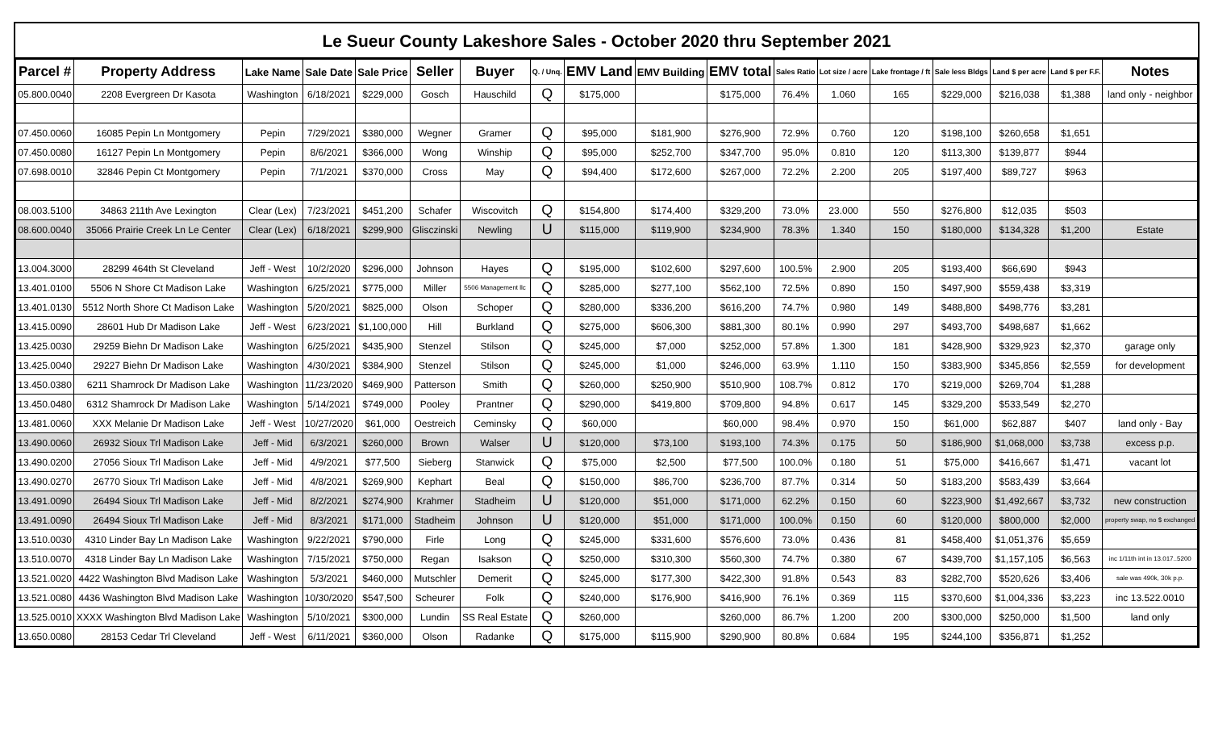Le Sueur County Lakeshore Sales - October 2020 thru September 2021
| Parcel # | Property Address | Lake Name | Sale Date | Sale Price | Seller | Buyer | Q. / Unq. | EMV Land | EMV Building | EMV total | Sales Ratio | Lot size / acre | Lake frontage / ft | Sale less Bldgs | Land $ per acre | Land $ per F.F. | Notes |
| --- | --- | --- | --- | --- | --- | --- | --- | --- | --- | --- | --- | --- | --- | --- | --- | --- | --- |
| 05.800.0040 | 2208 Evergreen Dr Kasota | Washington | 6/18/2021 | $229,000 | Gosch | Hauschild | Q | $175,000 | | $175,000 | 76.4% | 1.060 | 165 | $229,000 | $216,038 | $1,388 | land only - neighbor |
| 07.450.0060 | 16085 Pepin Ln Montgomery | Pepin | 7/29/2021 | $380,000 | Wegner | Gramer | Q | $95,000 | $181,900 | $276,900 | 72.9% | 0.760 | 120 | $198,100 | $260,658 | $1,651 | |
| 07.450.0080 | 16127 Pepin Ln Montgomery | Pepin | 8/6/2021 | $366,000 | Wong | Winship | Q | $95,000 | $252,700 | $347,700 | 95.0% | 0.810 | 120 | $113,300 | $139,877 | $944 | |
| 07.698.0010 | 32846 Pepin Ct Montgomery | Pepin | 7/1/2021 | $370,000 | Cross | May | Q | $94,400 | $172,600 | $267,000 | 72.2% | 2.200 | 205 | $197,400 | $89,727 | $963 | |
| 08.003.5100 | 34863 211th Ave Lexington | Clear (Lex) | 7/23/2021 | $451,200 | Schafer | Wiscovitch | Q | $154,800 | $174,400 | $329,200 | 73.0% | 23.000 | 550 | $276,800 | $12,035 | $503 | |
| 08.600.0040 | 35066 Prairie Creek Ln Le Center | Clear (Lex) | 6/18/2021 | $299,900 | Glisczinski | Newling | U | $115,000 | $119,900 | $234,900 | 78.3% | 1.340 | 150 | $180,000 | $134,328 | $1,200 | Estate |
| 13.004.3000 | 28299 464th St Cleveland | Jeff - West | 10/2/2020 | $296,000 | Johnson | Hayes | Q | $195,000 | $102,600 | $297,600 | 100.5% | 2.900 | 205 | $193,400 | $66,690 | $943 | |
| 13.401.0100 | 5506 N Shore Ct Madison Lake | Washington | 6/25/2021 | $775,000 | Miller | 5506 Management llc | Q | $285,000 | $277,100 | $562,100 | 72.5% | 0.890 | 150 | $497,900 | $559,438 | $3,319 | |
| 13.401.0130 | 5512 North Shore Ct Madison Lake | Washington | 5/20/2021 | $825,000 | Olson | Schoper | Q | $280,000 | $336,200 | $616,200 | 74.7% | 0.980 | 149 | $488,800 | $498,776 | $3,281 | |
| 13.415.0090 | 28601 Hub Dr Madison Lake | Jeff - West | 6/23/2021 | $1,100,000 | Hill | Burkland | Q | $275,000 | $606,300 | $881,300 | 80.1% | 0.990 | 297 | $493,700 | $498,687 | $1,662 | |
| 13.425.0030 | 29259 Biehn Dr Madison Lake | Washington | 6/25/2021 | $435,900 | Stenzel | Stilson | Q | $245,000 | $7,000 | $252,000 | 57.8% | 1.300 | 181 | $428,900 | $329,923 | $2,370 | garage only |
| 13.425.0040 | 29227 Biehn Dr Madison Lake | Washington | 4/30/2021 | $384,900 | Stenzel | Stilson | Q | $245,000 | $1,000 | $246,000 | 63.9% | 1.110 | 150 | $383,900 | $345,856 | $2,559 | for development |
| 13.450.0380 | 6211 Shamrock Dr Madison Lake | Washington | 11/23/2020 | $469,900 | Patterson | Smith | Q | $260,000 | $250,900 | $510,900 | 108.7% | 0.812 | 170 | $219,000 | $269,704 | $1,288 | |
| 13.450.0480 | 6312 Shamrock Dr Madison Lake | Washington | 5/14/2021 | $749,000 | Pooley | Prantner | Q | $290,000 | $419,800 | $709,800 | 94.8% | 0.617 | 145 | $329,200 | $533,549 | $2,270 | |
| 13.481.0060 | XXX Melanie Dr Madison Lake | Jeff - West | 10/27/2020 | $61,000 | Oestreich | Ceminsky | Q | $60,000 | | $60,000 | 98.4% | 0.970 | 150 | $61,000 | $62,887 | $407 | land only - Bay |
| 13.490.0060 | 26932 Sioux Trl Madison Lake | Jeff - Mid | 6/3/2021 | $260,000 | Brown | Walser | U | $120,000 | $73,100 | $193,100 | 74.3% | 0.175 | 50 | $186,900 | $1,068,000 | $3,738 | excess p.p. |
| 13.490.0200 | 27056 Sioux Trl Madison Lake | Jeff - Mid | 4/9/2021 | $77,500 | Sieberg | Stanwick | Q | $75,000 | $2,500 | $77,500 | 100.0% | 0.180 | 51 | $75,000 | $416,667 | $1,471 | vacant lot |
| 13.490.0270 | 26770 Sioux Trl Madison Lake | Jeff - Mid | 4/8/2021 | $269,900 | Kephart | Beal | Q | $150,000 | $86,700 | $236,700 | 87.7% | 0.314 | 50 | $183,200 | $583,439 | $3,664 | |
| 13.491.0090 | 26494 Sioux Trl Madison Lake | Jeff - Mid | 8/2/2021 | $274,900 | Krahmer | Stadheim | U | $120,000 | $51,000 | $171,000 | 62.2% | 0.150 | 60 | $223,900 | $1,492,667 | $3,732 | new construction |
| 13.491.0090 | 26494 Sioux Trl Madison Lake | Jeff - Mid | 8/3/2021 | $171,000 | Stadheim | Johnson | U | $120,000 | $51,000 | $171,000 | 100.0% | 0.150 | 60 | $120,000 | $800,000 | $2,000 | property swap, no $ exchanged |
| 13.510.0030 | 4310 Linder Bay Ln Madison Lake | Washington | 9/22/2021 | $790,000 | Firle | Long | Q | $245,000 | $331,600 | $576,600 | 73.0% | 0.436 | 81 | $458,400 | $1,051,376 | $5,659 | |
| 13.510.0070 | 4318 Linder Bay Ln Madison Lake | Washington | 7/15/2021 | $750,000 | Regan | Isakson | Q | $250,000 | $310,300 | $560,300 | 74.7% | 0.380 | 67 | $439,700 | $1,157,105 | $6,563 | inc 1/11th int in 13.017..5200 |
| 13.521.0020 | 4422 Washington Blvd Madison Lake | Washington | 5/3/2021 | $460,000 | Mutschler | Demerit | Q | $245,000 | $177,300 | $422,300 | 91.8% | 0.543 | 83 | $282,700 | $520,626 | $3,406 | sale was 490k, 30k p.p. |
| 13.521.0080 | 4436 Washington Blvd Madison Lake | Washington | 10/30/2020 | $547,500 | Scheurer | Folk | Q | $240,000 | $176,900 | $416,900 | 76.1% | 0.369 | 115 | $370,600 | $1,004,336 | $3,223 | inc 13.522.0010 |
| 13.525.0010 | XXXX Washington Blvd Madison Lake | Washington | 5/10/2021 | $300,000 | Lundin | SS Real Estate | Q | $260,000 | | $260,000 | 86.7% | 1.200 | 200 | $300,000 | $250,000 | $1,500 | land only |
| 13.650.0080 | 28153 Cedar Trl Cleveland | Jeff - West | 6/11/2021 | $360,000 | Olson | Radanke | Q | $175,000 | $115,900 | $290,900 | 80.8% | 0.684 | 195 | $244,100 | $356,871 | $1,252 | |